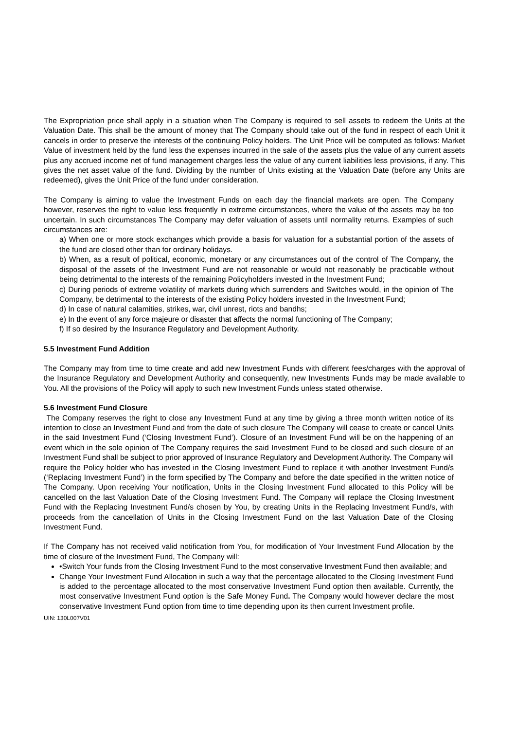The Expropriation price shall apply in a situation when The Company is required to sell assets to redeem the Units at the Valuation Date. This shall be the amount of money that The Company should take out of the fund in respect of each Unit it cancels in order to preserve the interests of the continuing Policy holders. The Unit Price will be computed as follows: Market Value of investment held by the fund less the expenses incurred in the sale of the assets plus the value of any current assets plus any accrued income net of fund management charges less the value of any current liabilities less provisions, if any. This gives the net asset value of the fund. Dividing by the number of Units existing at the Valuation Date (before any Units are redeemed), gives the Unit Price of the fund under consideration.
The Company is aiming to value the Investment Funds on each day the financial markets are open. The Company however, reserves the right to value less frequently in extreme circumstances, where the value of the assets may be too uncertain. In such circumstances The Company may defer valuation of assets until normality returns. Examples of such circumstances are:
a) When one or more stock exchanges which provide a basis for valuation for a substantial portion of the assets of the fund are closed other than for ordinary holidays.
b) When, as a result of political, economic, monetary or any circumstances out of the control of The Company, the disposal of the assets of the Investment Fund are not reasonable or would not reasonably be practicable without being detrimental to the interests of the remaining Policyholders invested in the Investment Fund;
c) During periods of extreme volatility of markets during which surrenders and Switches would, in the opinion of The Company, be detrimental to the interests of the existing Policy holders invested in the Investment Fund;
d) In case of natural calamities, strikes, war, civil unrest, riots and bandhs;
e) In the event of any force majeure or disaster that affects the normal functioning of The Company;
f) If so desired by the Insurance Regulatory and Development Authority.
5.5 Investment Fund Addition
The Company may from time to time create and add new Investment Funds with different fees/charges with the approval of the Insurance Regulatory and Development Authority and consequently, new Investments Funds may be made available to You. All the provisions of the Policy will apply to such new Investment Funds unless stated otherwise.
5.6 Investment Fund Closure
The Company reserves the right to close any Investment Fund at any time by giving a three month written notice of its intention to close an Investment Fund and from the date of such closure The Company will cease to create or cancel Units in the said Investment Fund (‘Closing Investment Fund’). Closure of an Investment Fund will be on the happening of an event which in the sole opinion of The Company requires the said Investment Fund to be closed and such closure of an Investment Fund shall be subject to prior approved of Insurance Regulatory and Development Authority. The Company will require the Policy holder who has invested in the Closing Investment Fund to replace it with another Investment Fund/s (‘Replacing Investment Fund’) in the form specified by The Company and before the date specified in the written notice of The Company. Upon receiving Your notification, Units in the Closing Investment Fund allocated to this Policy will be cancelled on the last Valuation Date of the Closing Investment Fund. The Company will replace the Closing Investment Fund with the Replacing Investment Fund/s chosen by You, by creating Units in the Replacing Investment Fund/s, with proceeds from the cancellation of Units in the Closing Investment Fund on the last Valuation Date of the Closing Investment Fund.
If The Company has not received valid notification from You, for modification of Your Investment Fund Allocation by the time of closure of the Investment Fund, The Company will:
•Switch Your funds from the Closing Investment Fund to the most conservative Investment Fund then available; and
Change Your Investment Fund Allocation in such a way that the percentage allocated to the Closing Investment Fund is added to the percentage allocated to the most conservative Investment Fund option then available. Currently, the most conservative Investment Fund option is the Safe Money Fund. The Company would however declare the most conservative Investment Fund option from time to time depending upon its then current Investment profile.
UIN: 130L007V01